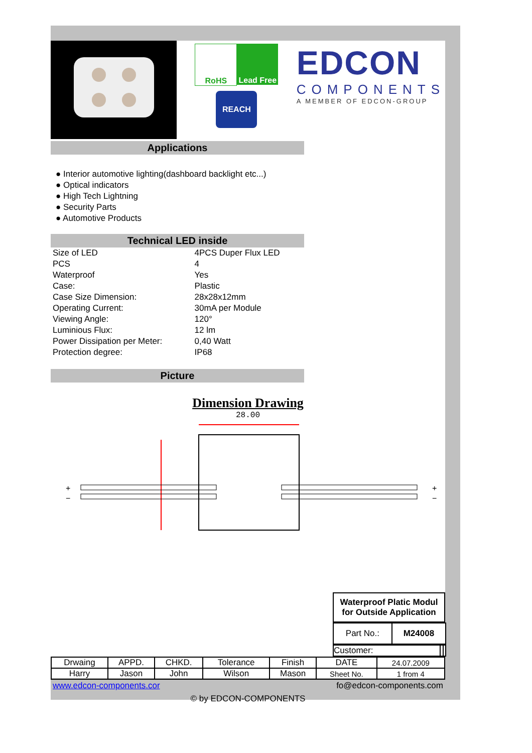RoHS Lead Free
REACH
EDCON
COMPONENTS
A MEMBER OF EDCON-GROUP
Applications
● Interior automotive lighting(dashboard backlight etc...)
● Optical indicators
● High Tech Lightning
● Security Parts
● Automotive Products
Technical LED inside
| Size of LED | 4PCS Duper Flux LED |
| PCS | 4 |
| Waterproof | Yes |
| Case: | Plastic |
| Case Size Dimension: | 28x28x12mm |
| Operating Current: | 30mA per Module |
| Viewing Angle: | 120° |
| Luminious Flux: | 12 lm |
| Power Dissipation per Meter: | 0,40 Watt |
| Protection degree: | IP68 |
Picture
Dimension Drawing
28.00
+
−
+
−
Waterproof Platic Modul
for Outside Application
| Part No.: | M24008 |
| Customer: | | |
| Drwaing | APPD. | CHKD. | Tolerance | Finish | DATE | 24.07.2009 |
| Harry | Jason | John | Wilson | Mason | Sheet No. | 1 from 4 |
www.edcon-components.cor fo@edcon-components.com
© by EDCON-COMPONENTS